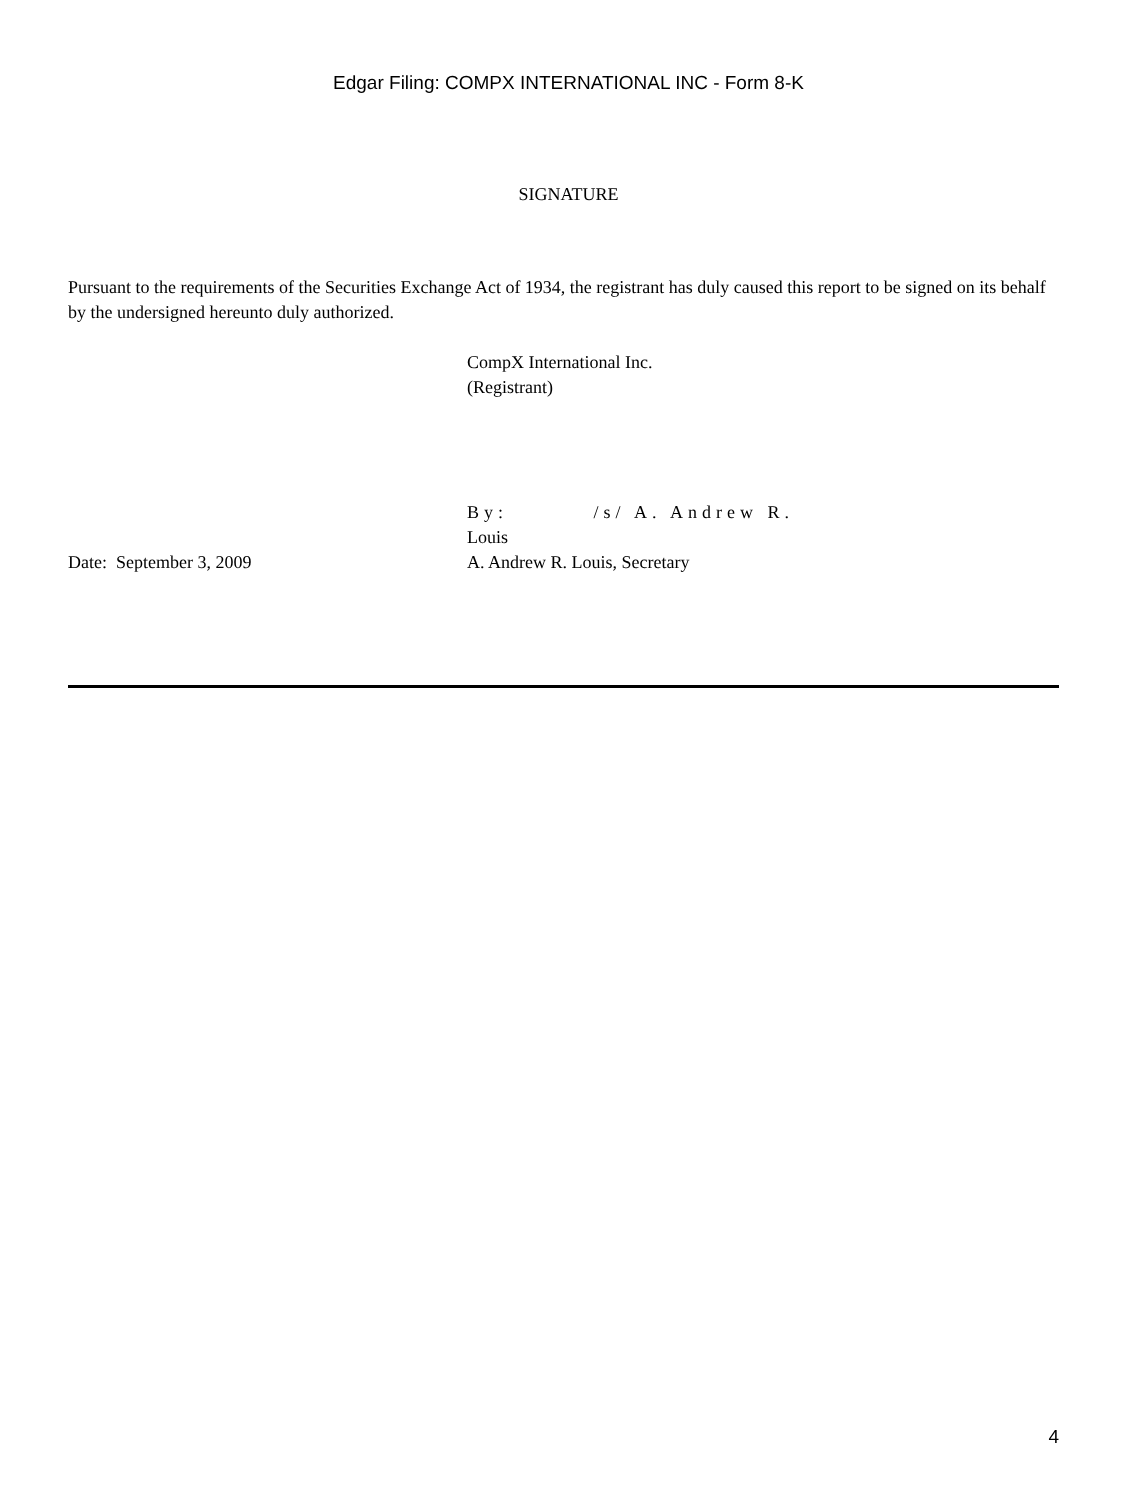Edgar Filing: COMPX INTERNATIONAL INC - Form 8-K
SIGNATURE
Pursuant to the requirements of the Securities Exchange Act of 1934, the registrant has duly caused this report to be signed on its behalf by the undersigned hereunto duly authorized.
CompX International Inc.
(Registrant)
By: /s/ A. Andrew R.
Louis
Date: September 3, 2009 A. Andrew R. Louis, Secretary
4